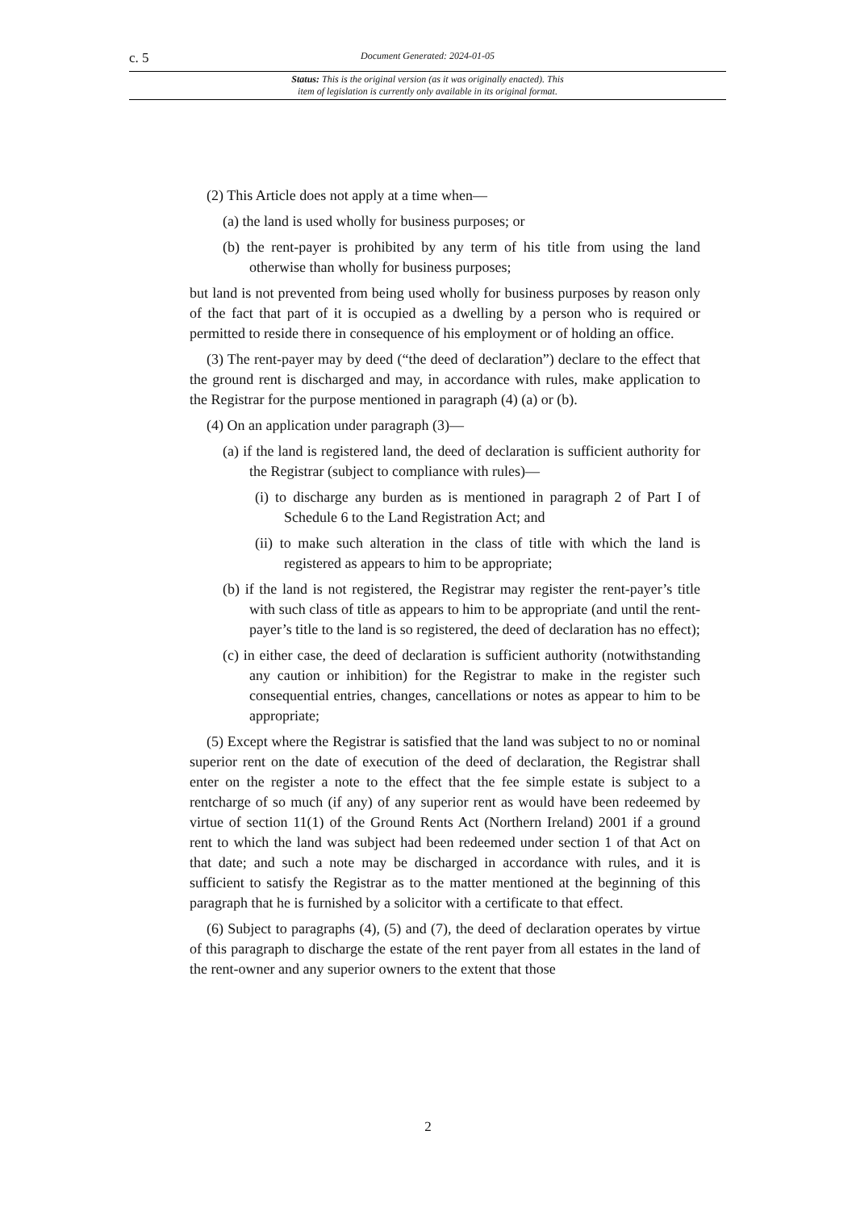c. 5 Document Generated: 2024-01-05
Status: This is the original version (as it was originally enacted). This
item of legislation is currently only available in its original format.
(2) This Article does not apply at a time when—
(a) the land is used wholly for business purposes; or
(b) the rent-payer is prohibited by any term of his title from using the land otherwise than wholly for business purposes;
but land is not prevented from being used wholly for business purposes by reason only of the fact that part of it is occupied as a dwelling by a person who is required or permitted to reside there in consequence of his employment or of holding an office.
(3) The rent-payer may by deed (“the deed of declaration”) declare to the effect that the ground rent is discharged and may, in accordance with rules, make application to the Registrar for the purpose mentioned in paragraph (4) (a) or (b).
(4) On an application under paragraph (3)—
(a) if the land is registered land, the deed of declaration is sufficient authority for the Registrar (subject to compliance with rules)—
(i) to discharge any burden as is mentioned in paragraph 2 of Part I of Schedule 6 to the Land Registration Act; and
(ii) to make such alteration in the class of title with which the land is registered as appears to him to be appropriate;
(b) if the land is not registered, the Registrar may register the rent-payer’s title with such class of title as appears to him to be appropriate (and until the rent-payer’s title to the land is so registered, the deed of declaration has no effect);
(c) in either case, the deed of declaration is sufficient authority (notwithstanding any caution or inhibition) for the Registrar to make in the register such consequential entries, changes, cancellations or notes as appear to him to be appropriate;
(5) Except where the Registrar is satisfied that the land was subject to no or nominal superior rent on the date of execution of the deed of declaration, the Registrar shall enter on the register a note to the effect that the fee simple estate is subject to a rentcharge of so much (if any) of any superior rent as would have been redeemed by virtue of section 11(1) of the Ground Rents Act (Northern Ireland) 2001 if a ground rent to which the land was subject had been redeemed under section 1 of that Act on that date; and such a note may be discharged in accordance with rules, and it is sufficient to satisfy the Registrar as to the matter mentioned at the beginning of this paragraph that he is furnished by a solicitor with a certificate to that effect.
(6) Subject to paragraphs (4), (5) and (7), the deed of declaration operates by virtue of this paragraph to discharge the estate of the rent payer from all estates in the land of the rent-owner and any superior owners to the extent that those
2